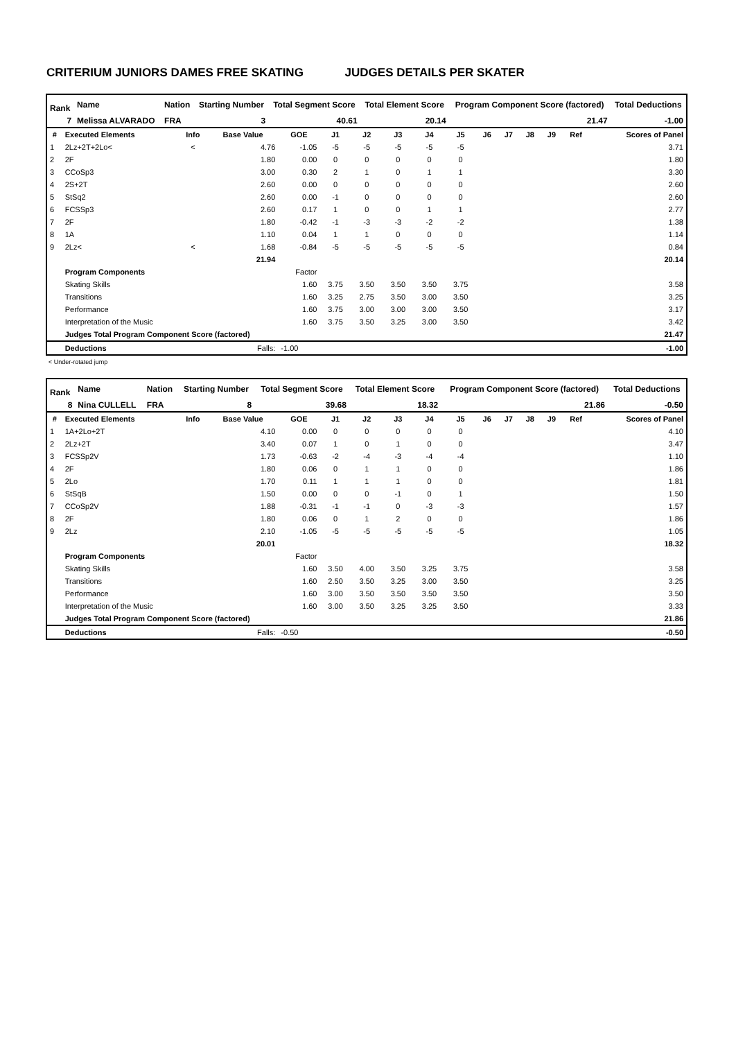CRITERIUM JUNIORS DAMES FREE SKATING JUDGES DETAILS PER SKATER
| Rank | Name | Nation | Starting Number | Total Segment Score | Total Element Score | Program Component Score (factored) | Total Deductions |
| 7 | Melissa ALVARADO | FRA | 3 | 40.61 | 20.14 | 21.47 | -1.00 |
| # | Executed Elements | Info | Base Value | GOE | J1 | J2 | J3 | J4 | J5 | J6 | J7 | J8 | J9 | Ref | Scores of Panel |
| --- | --- | --- | --- | --- | --- | --- | --- | --- | --- | --- | --- | --- | --- | --- | --- |
| 1 | 2Lz+2T+2Lo< | < | 4.76 | -1.05 | -5 | -5 | -5 | -5 | -5 | | | | | | 3.71 |
| 2 | 2F | | 1.80 | 0.00 | 0 | 0 | 0 | 0 | 0 | | | | | | 1.80 |
| 3 | CCoSp3 | | 3.00 | 0.30 | 2 | 1 | 0 | 1 | 1 | | | | | | 3.30 |
| 4 | 2S+2T | | 2.60 | 0.00 | 0 | 0 | 0 | 0 | 0 | | | | | | 2.60 |
| 5 | StSq2 | | 2.60 | 0.00 | -1 | 0 | 0 | 0 | 0 | | | | | | 2.60 |
| 6 | FCSSp3 | | 2.60 | 0.17 | 1 | 0 | 0 | 1 | 1 | | | | | | 2.77 |
| 7 | 2F | | 1.80 | -0.42 | -1 | -3 | -3 | -2 | -2 | | | | | | 1.38 |
| 8 | 1A | | 1.10 | 0.04 | 1 | 1 | 0 | 0 | 0 | | | | | | 1.14 |
| 9 | 2Lz< | < | 1.68 | -0.84 | -5 | -5 | -5 | -5 | -5 | | | | | | 0.84 |
| | | | 21.94 | | | | | | | | | | | | 20.14 |
| | Program Components | | | Factor | | | | | | | | | | | |
| | Skating Skills | | | 1.60 | 3.75 | 3.50 | 3.50 | 3.50 | 3.75 | | | | | | 3.58 |
| | Transitions | | | 1.60 | 3.25 | 2.75 | 3.50 | 3.00 | 3.50 | | | | | | 3.25 |
| | Performance | | | 1.60 | 3.75 | 3.00 | 3.00 | 3.00 | 3.50 | | | | | | 3.17 |
| | Interpretation of the Music | | | 1.60 | 3.75 | 3.50 | 3.25 | 3.00 | 3.50 | | | | | | 3.42 |
| | Judges Total Program Component Score (factored) | | | | | | | | | | | | | | 21.47 |
| | Deductions | Falls: | | -1.00 | | | | | | | | | | | -1.00 |
< Under-rotated jump
| Rank | Name | Nation | Starting Number | Total Segment Score | Total Element Score | Program Component Score (factored) | Total Deductions |
| 8 | Nina CULLELL | FRA | 8 | 39.68 | 18.32 | 21.86 | -0.50 |
| # | Executed Elements | Info | Base Value | GOE | J1 | J2 | J3 | J4 | J5 | J6 | J7 | J8 | J9 | Ref | Scores of Panel |
| --- | --- | --- | --- | --- | --- | --- | --- | --- | --- | --- | --- | --- | --- | --- | --- |
| 1 | 1A+2Lo+2T | | 4.10 | 0.00 | 0 | 0 | 0 | 0 | 0 | | | | | | 4.10 |
| 2 | 2Lz+2T | | 3.40 | 0.07 | 1 | 0 | 1 | 0 | 0 | | | | | | 3.47 |
| 3 | FCSSp2V | | 1.73 | -0.63 | -2 | -4 | -3 | -4 | -4 | | | | | | 1.10 |
| 4 | 2F | | 1.80 | 0.06 | 0 | 1 | 1 | 0 | 0 | | | | | | 1.86 |
| 5 | 2Lo | | 1.70 | 0.11 | 1 | 1 | 1 | 0 | 0 | | | | | | 1.81 |
| 6 | StSqB | | 1.50 | 0.00 | 0 | 0 | -1 | 0 | 1 | | | | | | 1.50 |
| 7 | CCoSp2V | | 1.88 | -0.31 | -1 | -1 | 0 | -3 | -3 | | | | | | 1.57 |
| 8 | 2F | | 1.80 | 0.06 | 0 | 1 | 2 | 0 | 0 | | | | | | 1.86 |
| 9 | 2Lz | | 2.10 | -1.05 | -5 | -5 | -5 | -5 | -5 | | | | | | 1.05 |
| | | | 20.01 | | | | | | | | | | | | 18.32 |
| | Program Components | | | Factor | | | | | | | | | | | |
| | Skating Skills | | | 1.60 | 3.50 | 4.00 | 3.50 | 3.25 | 3.75 | | | | | | 3.58 |
| | Transitions | | | 1.60 | 2.50 | 3.50 | 3.25 | 3.00 | 3.50 | | | | | | 3.25 |
| | Performance | | | 1.60 | 3.00 | 3.50 | 3.50 | 3.50 | 3.50 | | | | | | 3.50 |
| | Interpretation of the Music | | | 1.60 | 3.00 | 3.50 | 3.25 | 3.25 | 3.50 | | | | | | 3.33 |
| | Judges Total Program Component Score (factored) | | | | | | | | | | | | | | 21.86 |
| | Deductions | Falls: | | -0.50 | | | | | | | | | | | -0.50 |